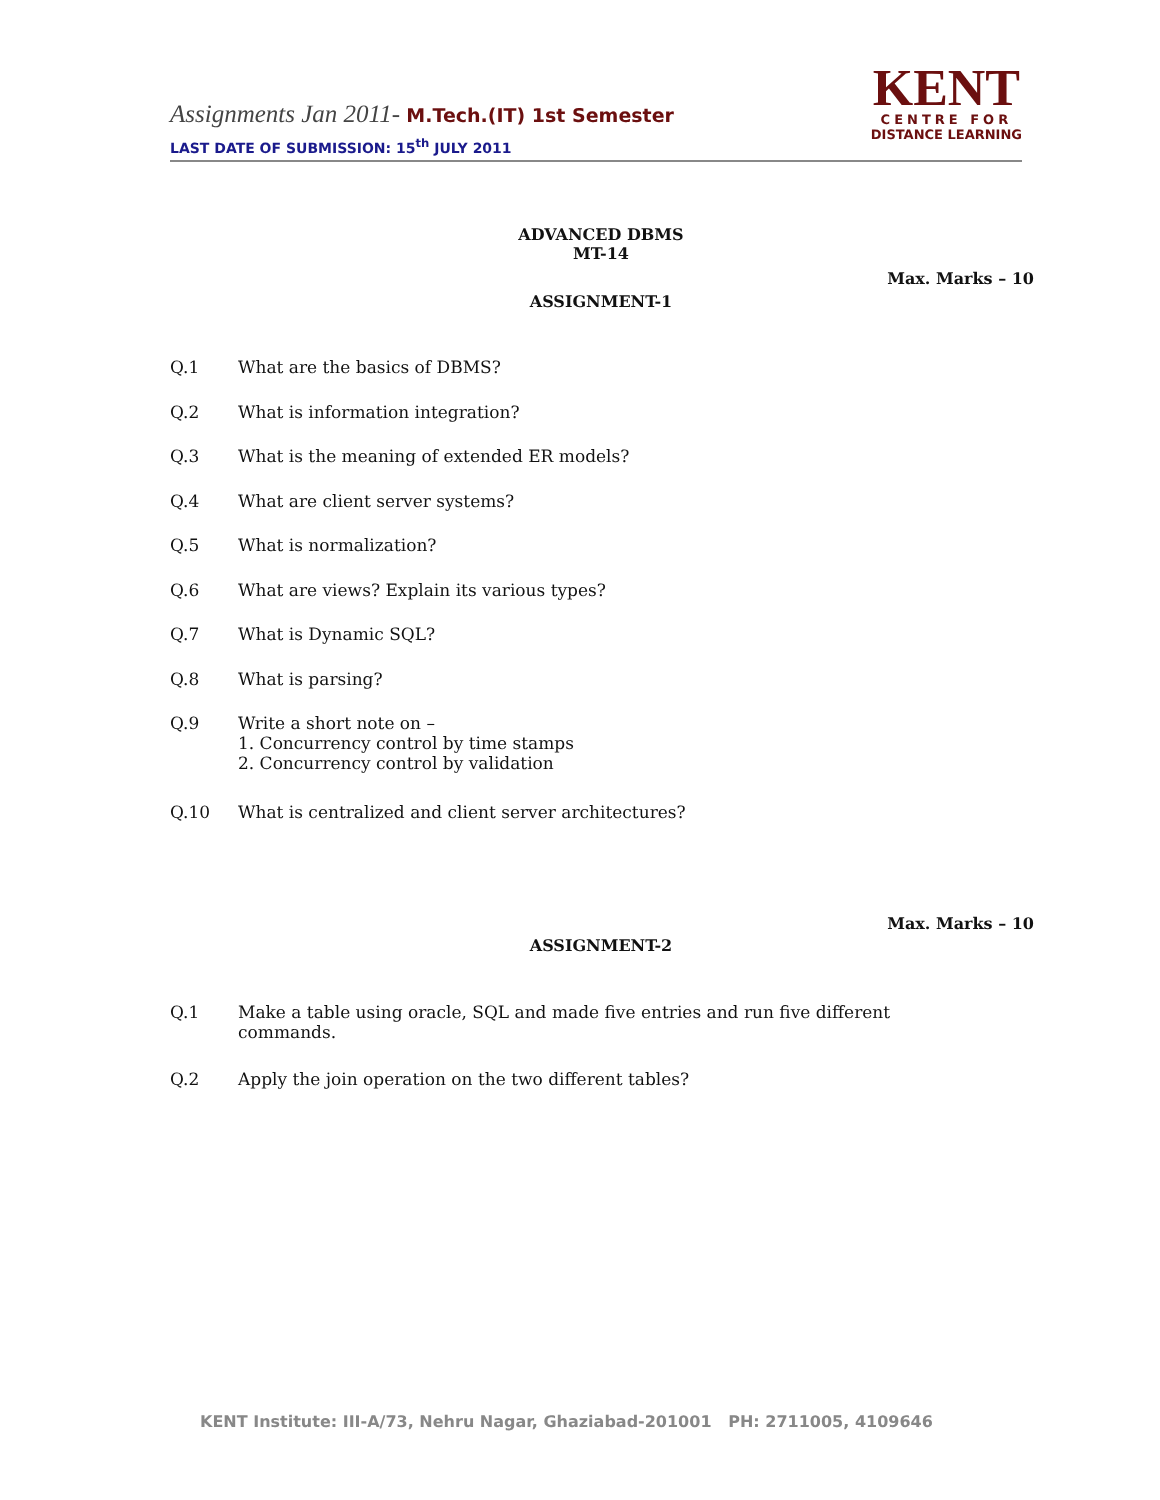Assignments Jan 2011- M.Tech.(IT) 1st Semester
LAST DATE OF SUBMISSION: 15<sup>th</sup> JULY 2011
KENT
CENTRE FOR
DISTANCE LEARNING
ADVANCED DBMS
MT-14
Max. Marks – 10
ASSIGNMENT-1
Q.1 What are the basics of DBMS?
Q.2 What is information integration?
Q.3 What is the meaning of extended ER models?
Q.4 What are client server systems?
Q.5 What is normalization?
Q.6 What are views? Explain its various types?
Q.7 What is Dynamic SQL?
Q.8 What is parsing?
Q.9 Write a short note on –
1. Concurrency control by time stamps
2. Concurrency control by validation
Q.10 What is centralized and client server architectures?
Max. Marks – 10
ASSIGNMENT-2
Q.1 Make a table using oracle, SQL and made five entries and run five different commands.
Q.2 Apply the join operation on the two different tables?
KENT Institute: III-A/73, Nehru Nagar, Ghaziabad-201001 PH: 2711005, 4109646